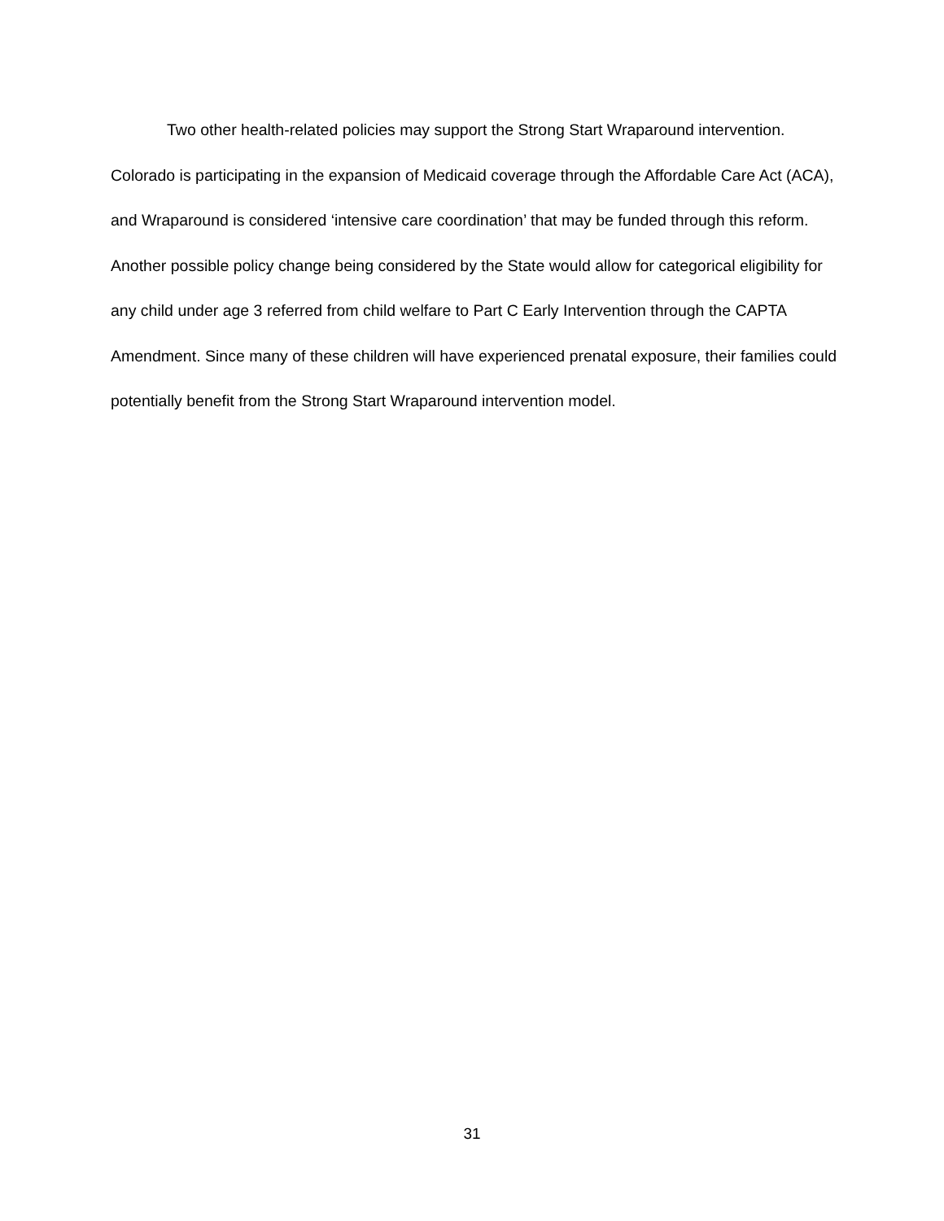Two other health-related policies may support the Strong Start Wraparound intervention. Colorado is participating in the expansion of Medicaid coverage through the Affordable Care Act (ACA), and Wraparound is considered ‘intensive care coordination’ that may be funded through this reform. Another possible policy change being considered by the State would allow for categorical eligibility for any child under age 3 referred from child welfare to Part C Early Intervention through the CAPTA Amendment. Since many of these children will have experienced prenatal exposure, their families could potentially benefit from the Strong Start Wraparound intervention model.
31